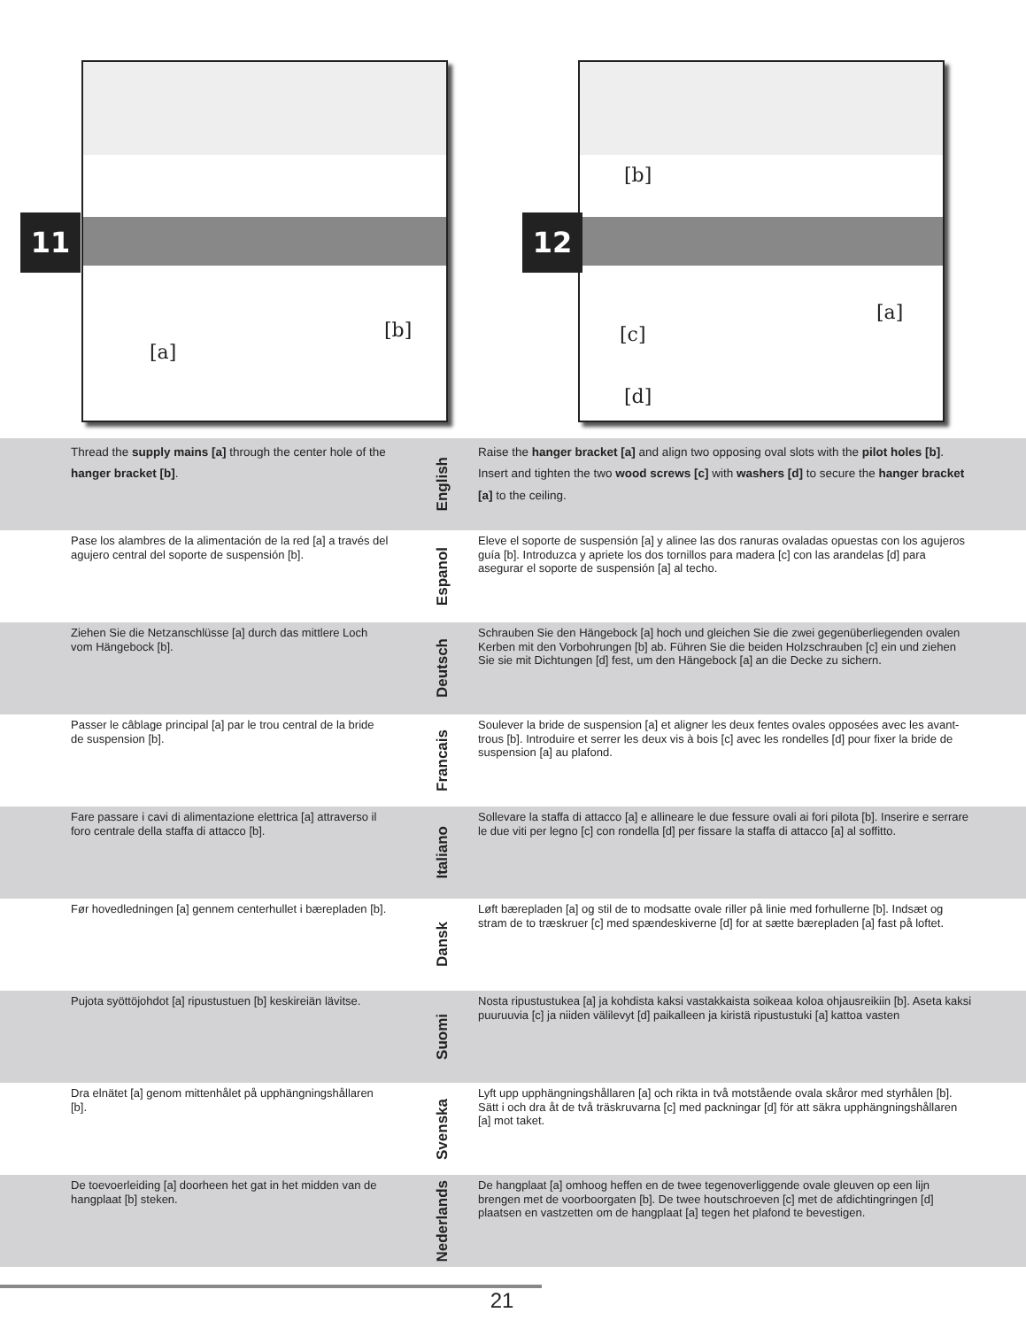[a]
[b]
11
[b]
[a]
[c]
[d]
12
Thread the supply mains [a] through the center hole of the hanger bracket [b].
English
Raise the hanger bracket [a] and align two opposing oval slots with the pilot holes [b]. Insert and tighten the two wood screws [c] with washers [d] to secure the hanger bracket [a] to the ceiling.
Pase los alambres de la alimentación de la red [a] a través del agujero central del soporte de suspensión [b].
Espanol
Eleve el soporte de suspensión [a] y alinee las dos ranuras ovaladas opuestas con los agujeros guía [b]. Introduzca y apriete los dos tornillos para madera [c] con las arandelas [d] para asegurar el soporte de suspensión [a] al techo.
Ziehen Sie die Netzanschlüsse [a] durch das mittlere Loch vom Hängebock [b].
Deutsch
Schrauben Sie den Hängebock [a] hoch und gleichen Sie die zwei gegenüberliegenden ovalen Kerben mit den Vorbohrungen [b] ab. Führen Sie die beiden Holzschrauben [c] ein und ziehen Sie sie mit Dichtungen [d] fest, um den Hängebock [a] an die Decke zu sichern.
Passer le câblage principal [a] par le trou central de la bride de suspension [b].
Francais
Soulever la bride de suspension [a] et aligner les deux fentes ovales opposées avec les avant-trous [b]. Introduire et serrer les deux vis à bois [c] avec les rondelles [d] pour fixer la bride de suspension [a] au plafond.
Fare passare i cavi di alimentazione elettrica [a] attraverso il foro centrale della staffa di attacco [b].
Italiano
Sollevare la staffa di attacco [a] e allineare le due fessure ovali ai fori pilota [b]. Inserire e serrare le due viti per legno [c] con rondella [d] per fissare la staffa di attacco [a] al soffitto.
Før hovedledningen [a] gennem centerhullet i bærepladen [b].
Dansk
Løft bærepladen [a] og stil de to modsatte ovale riller på linie med forhullerne [b]. Indsæt og stram de to træskruer [c] med spændeskiverne [d] for at sætte bærepladen [a] fast på loftet.
Pujota syöttöjohdot [a] ripustustuen [b] keskireiän lävitse.
Suomi
Nosta ripustustukea [a] ja kohdista kaksi vastakkaista soikeaa koloa ohjausreikiin [b]. Aseta kaksi puuruuvia [c] ja niiden välilevyt [d] paikalleen ja kiristä ripustustuki [a] kattoa vasten
Dra elnätet [a] genom mittenhålet på upphängningshållaren [b].
Svenska
Lyft upp upphängningshållaren [a] och rikta in två motstående ovala skåror med styrhålen [b]. Sätt i och dra åt de två träskruvarna [c] med packningar [d] för att säkra upphängningshållaren [a] mot taket.
De toevoerleiding [a] doorheen het gat in het midden van de hangplaat [b] steken.
Nederlands
De hangplaat [a] omhoog heffen en de twee tegenoverliggende ovale gleuven op een lijn brengen met de voorboorgaten [b]. De twee houtschroeven [c] met de afdichtingringen [d] plaatsen en vastzetten om de hangplaat [a] tegen het plafond te bevestigen.
21